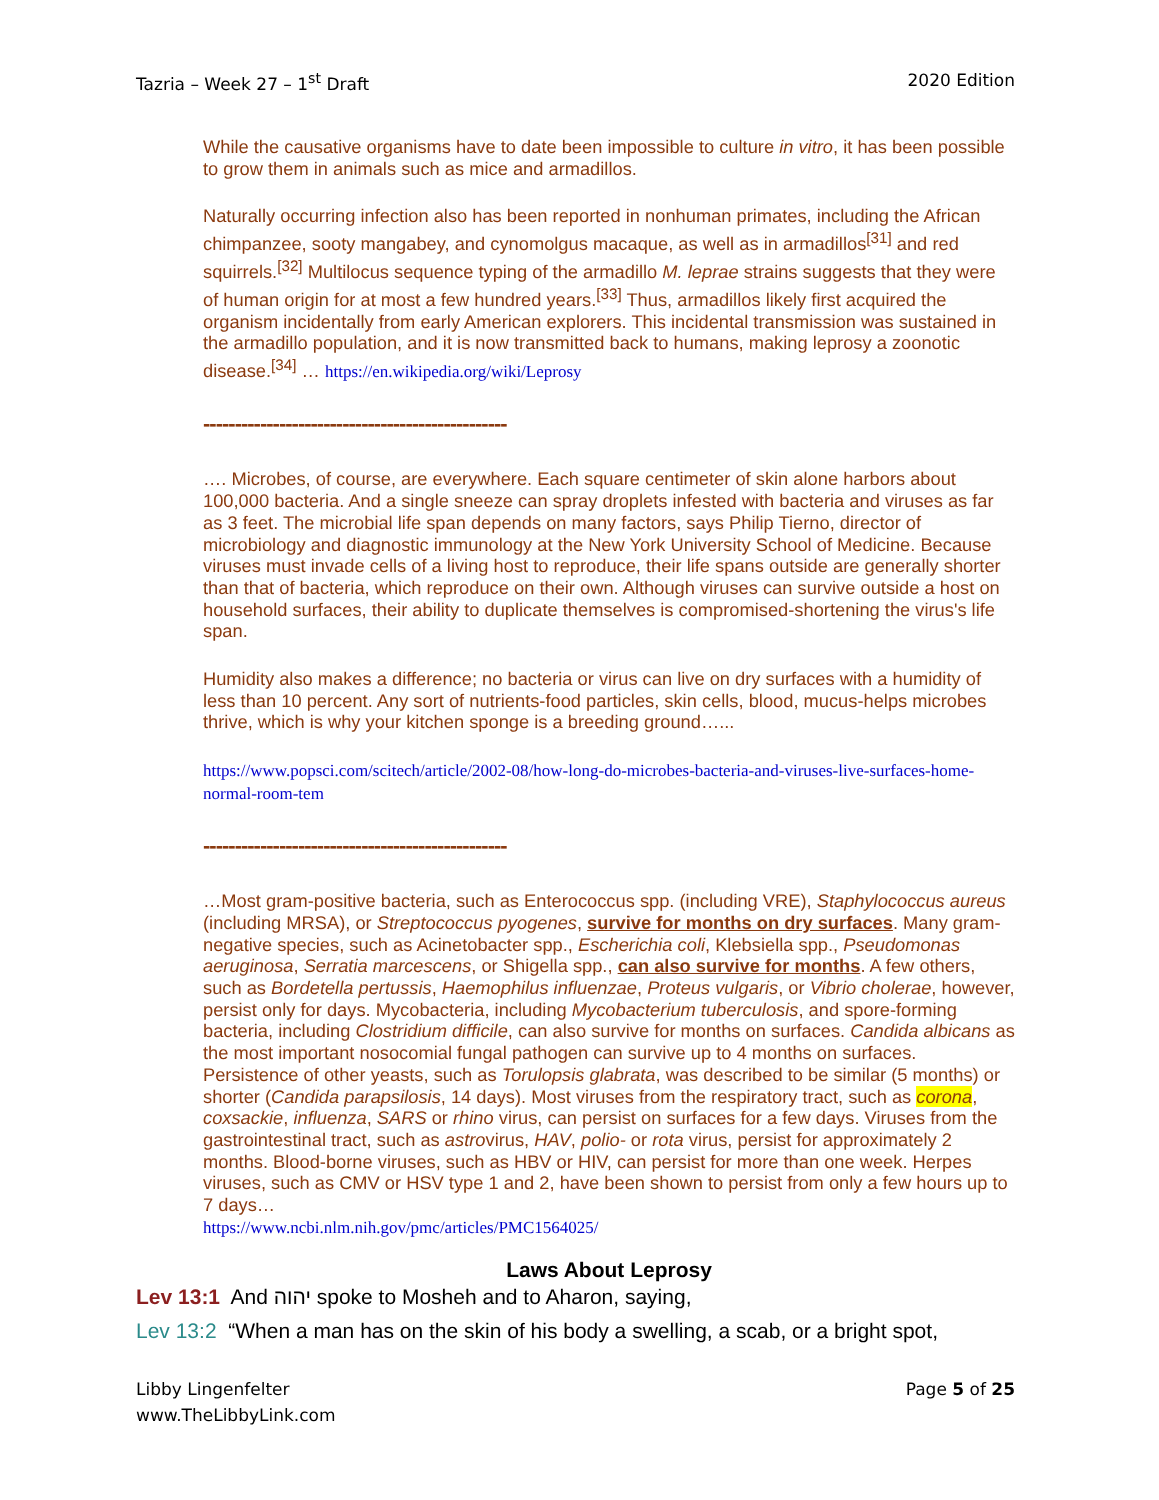Tazria – Week 27 – 1<sup>st</sup> Draft 2020 Edition
While the causative organisms have to date been impossible to culture in vitro, it has been possible to grow them in animals such as mice and armadillos.
Naturally occurring infection also has been reported in nonhuman primates, including the African chimpanzee, sooty mangabey, and cynomolgus macaque, as well as in armadillos<sup>[31]</sup> and red squirrels.<sup>[32]</sup> Multilocus sequence typing of the armadillo M. leprae strains suggests that they were of human origin for at most a few hundred years.<sup>[33]</sup> Thus, armadillos likely first acquired the organism incidentally from early American explorers. This incidental transmission was sustained in the armadillo population, and it is now transmitted back to humans, making leprosy a zoonotic disease.<sup>[34]</sup> … https://en.wikipedia.org/wiki/Leprosy
------------------------------------------------
…. Microbes, of course, are everywhere. Each square centimeter of skin alone harbors about 100,000 bacteria. And a single sneeze can spray droplets infested with bacteria and viruses as far as 3 feet. The microbial life span depends on many factors, says Philip Tierno, director of microbiology and diagnostic immunology at the New York University School of Medicine. Because viruses must invade cells of a living host to reproduce, their life spans outside are generally shorter than that of bacteria, which reproduce on their own. Although viruses can survive outside a host on household surfaces, their ability to duplicate themselves is compromised-shortening the virus's life span.
Humidity also makes a difference; no bacteria or virus can live on dry surfaces with a humidity of less than 10 percent. Any sort of nutrients-food particles, skin cells, blood, mucus-helps microbes thrive, which is why your kitchen sponge is a breeding ground…...
https://www.popsci.com/scitech/article/2002-08/how-long-do-microbes-bacteria-and-viruses-live-surfaces-home-normal-room-tem
------------------------------------------------
…Most gram-positive bacteria, such as Enterococcus spp. (including VRE), Staphylococcus aureus (including MRSA), or Streptococcus pyogenes, survive for months on dry surfaces. Many gram-negative species, such as Acinetobacter spp., Escherichia coli, Klebsiella spp., Pseudomonas aeruginosa, Serratia marcescens, or Shigella spp., can also survive for months. A few others, such as Bordetella pertussis, Haemophilus influenzae, Proteus vulgaris, or Vibrio cholerae, however, persist only for days. Mycobacteria, including Mycobacterium tuberculosis, and spore-forming bacteria, including Clostridium difficile, can also survive for months on surfaces. Candida albicans as the most important nosocomial fungal pathogen can survive up to 4 months on surfaces. Persistence of other yeasts, such as Torulopsis glabrata, was described to be similar (5 months) or shorter (Candida parapsilosis, 14 days). Most viruses from the respiratory tract, such as corona, coxsackie, influenza, SARS or rhino virus, can persist on surfaces for a few days. Viruses from the gastrointestinal tract, such as astrovirus, HAV, polio- or rota virus, persist for approximately 2 months. Blood-borne viruses, such as HBV or HIV, can persist for more than one week. Herpes viruses, such as CMV or HSV type 1 and 2, have been shown to persist from only a few hours up to 7 days…
https://www.ncbi.nlm.nih.gov/pmc/articles/PMC1564025/
Laws About Leprosy
Lev 13:1 And יהוה spoke to Mosheh and to Aharon, saying,
Lev 13:2 “When a man has on the skin of his body a swelling, a scab, or a bright spot,
Libby Lingenfelter
www.TheLibbyLink.com Page 5 of 25